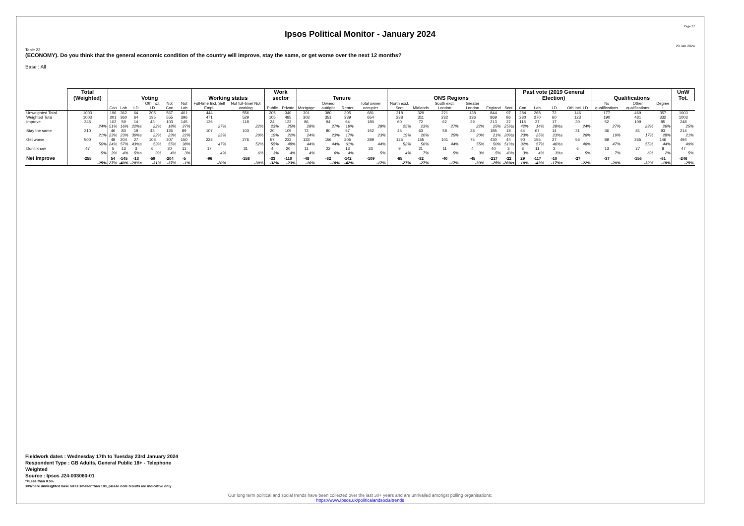Page 22
Ipsos Political Monitor - January 2024
29 Jan 2024
Table 22
(ECONOMY). Do you think that the general economic condition of the country will improve, stay the same, or get worse over the next 12 months?
Base : All
| | Total (Weighted) | Voting | | | | | | Working status | | Work sector | | Tenure | | | | ONS Regions | | | | | | Past vote (2019 General Election) | | | | Qualifications | | | UnW Tot. |
| --- | --- | --- | --- | --- | --- | --- | --- | --- | --- | --- | --- | --- | --- | --- | --- | --- | --- | --- | --- | --- | --- | --- | --- | --- | --- | --- | --- | --- | --- |
| | | Con | Lab | LD | Oth incl. LD | Not Con | Not Lab | Full-time Incl. Self Empl. | Not full-time/ Not working | Public | Private | Mortgage | Owned outright | Renter | Total owner occupier | North excl. Scot | Midlands | South excl. London | Greater London | England | Scot | Con | Lab | LD | Oth incl. LD | No qualifications | Other qualifications | Degree + | |
| Unweighted Total | 1003 | 196 | 362 | 64 | 205 | 567 | 401 | 444 | 556 | 205 | 340 | 301 | 380 | 305 | 681 | 218 | 329 | 221 | 138 | 844 | 97 | 284 | 268 | 72 | 146 | 177 | 469 | 357 | 1003 |
| Weighted Total | 1003 | 201 | 360 | 64 | 195 | 555 | 396 | 471 | 529 | 105 | 485 | 303 | 351 | 339 | 654 | 238 | 311 | 232 | 136 | 869 | 86 | 280 | 270 | 60 | 123 | 190 | 481 | 332 | 1003 |
| Improve | 245 | 102 | 59 | 14 | 43 | 103 | 145 | 126 | 118 | 24 | 123 | 86 | 94 | 64 | 180 | 60 | 72 | 62 | 29 | 213 | 22 | 118 | 37 | 17 | 30 | 52 | 109 | 85 | 248 |
| | 24% | 51% | 16% | 22%s | 22% | 18% | 37% | 27% | 22% | 23% | 25% | 28% | 27% | 19% | 28% | 25% | 23% | 27% | 22% | 25% | 25%s | 42% | 14% | 28%s | 24% | 27% | 23% | 26% | 25% |
| Stay the same | 210 | 46 | 83 | 19 | 43 | 126 | 89 | 107 | 103 | 20 | 109 | 72 | 80 | 57 | 152 | 45 | 63 | 58 | 28 | 185 | 18 | 64 | 67 | 14 | 31 | 36 | 81 | 93 | 214 |
| | 21% | 23% | 23% | 30%s | 22% | 23% | 22% | 23% | 20% | 19% | 22% | 24% | 23% | 17% | 23% | 19% | 20% | 25% | 20% | 21% | 20%s | 23% | 25% | 23%s | 26% | 19% | 17% | 28% | 21% |
| Get worse | 500 | 48 | 204 | 27 | 103 | 307 | 150 | 222 | 276 | 57 | 233 | 133 | 156 | 205 | 289 | 125 | 155 | 101 | 75 | 430 | 44 | 90 | 155 | 27 | 56 | 89 | 265 | 146 | 494 |
| | 50% | 24% | 57% | 43%s | 53% | 55% | 38% | 47% | 52% | 55% | 48% | 44% | 44% | 61% | 44% | 52% | 50% | 44% | 55% | 50% | 51%s | 32% | 57% | 46%s | 46% | 47% | 55% | 44% | 49% |
| Don't know | 47 | 5 | 13 | 3 | 6 | 20 | 11 | 17 | 31 | 4 | 20 | 11 | 22 | 13 | 33 | 9 | 21 | 11 | 4 | 40 | 3 | 8 | 11 | 2 | 6 | 13 | 27 | 8 | 47 |
| | 5% | 3% | 4% | 5%s | 3% | 4% | 3% | 4% | 6% | 3% | 4% | 4% | 6% | 4% | 5% | 4% | 7% | 5% | 3% | 5% | 4%s | 3% | 4% | 3%s | 5% | 7% | 6% | 2% | 5% |
| Net improve | -255 | 54 | -145 | -13 | -59 | -204 | -5 | -96 | -158 | -33 | -110 | -48 | -62 | -142 | -109 | -65 | -82 | -40 | -45 | -217 | -22 | 29 | -117 | -10 | -27 | -37 | -156 | -61 | -246 |
| | -25% | 27% | -40% | -20%s | -31% | -37% | -1% | -20% | -30% | -32% | -23% | -16% | -18% | -42% | -17% | -27% | -27% | -17% | -33% | -25% | -26%s | 10% | -43% | -17%s | -22% | -20% | -32% | -18% | -25% |
Fieldwork dates : Wednesday 17th to Tuesday 23rd January 2024
Respondent Type : GB Adults, General Public 18+ - Telephone
Weighted
Source : Ipsos J24-003060-01
*=Less than 0.5%
s=Where unweighted base sizes smaller than 100, please note results are indicative only
Our long term political and social trends have been collected over the last 30+ years and are unrivalled amongst polling organisations:
https://www.Ipsos.uk/politicalandsocialtrends